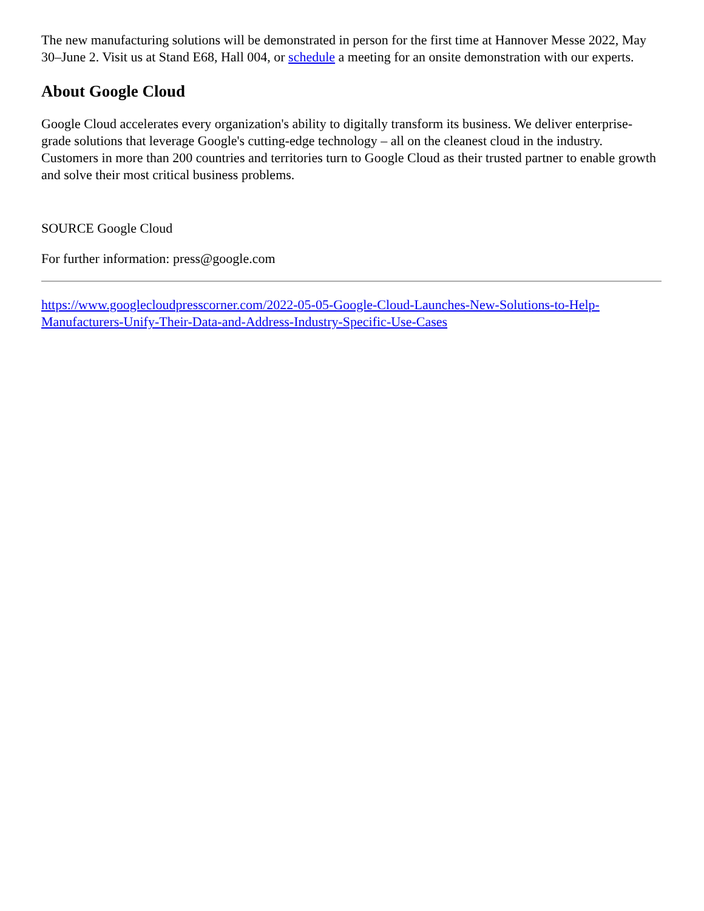The new manufacturing solutions will be demonstrated in person for the first time at Hannover Messe 2022, May 30–June 2. Visit us at Stand E68, Hall 004, or schedule a meeting for an onsite demonstration with our experts.
About Google Cloud
Google Cloud accelerates every organization's ability to digitally transform its business. We deliver enterprise-grade solutions that leverage Google's cutting-edge technology – all on the cleanest cloud in the industry. Customers in more than 200 countries and territories turn to Google Cloud as their trusted partner to enable growth and solve their most critical business problems.
SOURCE Google Cloud
For further information: press@google.com
https://www.googlecloudpresscorner.com/2022-05-05-Google-Cloud-Launches-New-Solutions-to-Help-Manufacturers-Unify-Their-Data-and-Address-Industry-Specific-Use-Cases